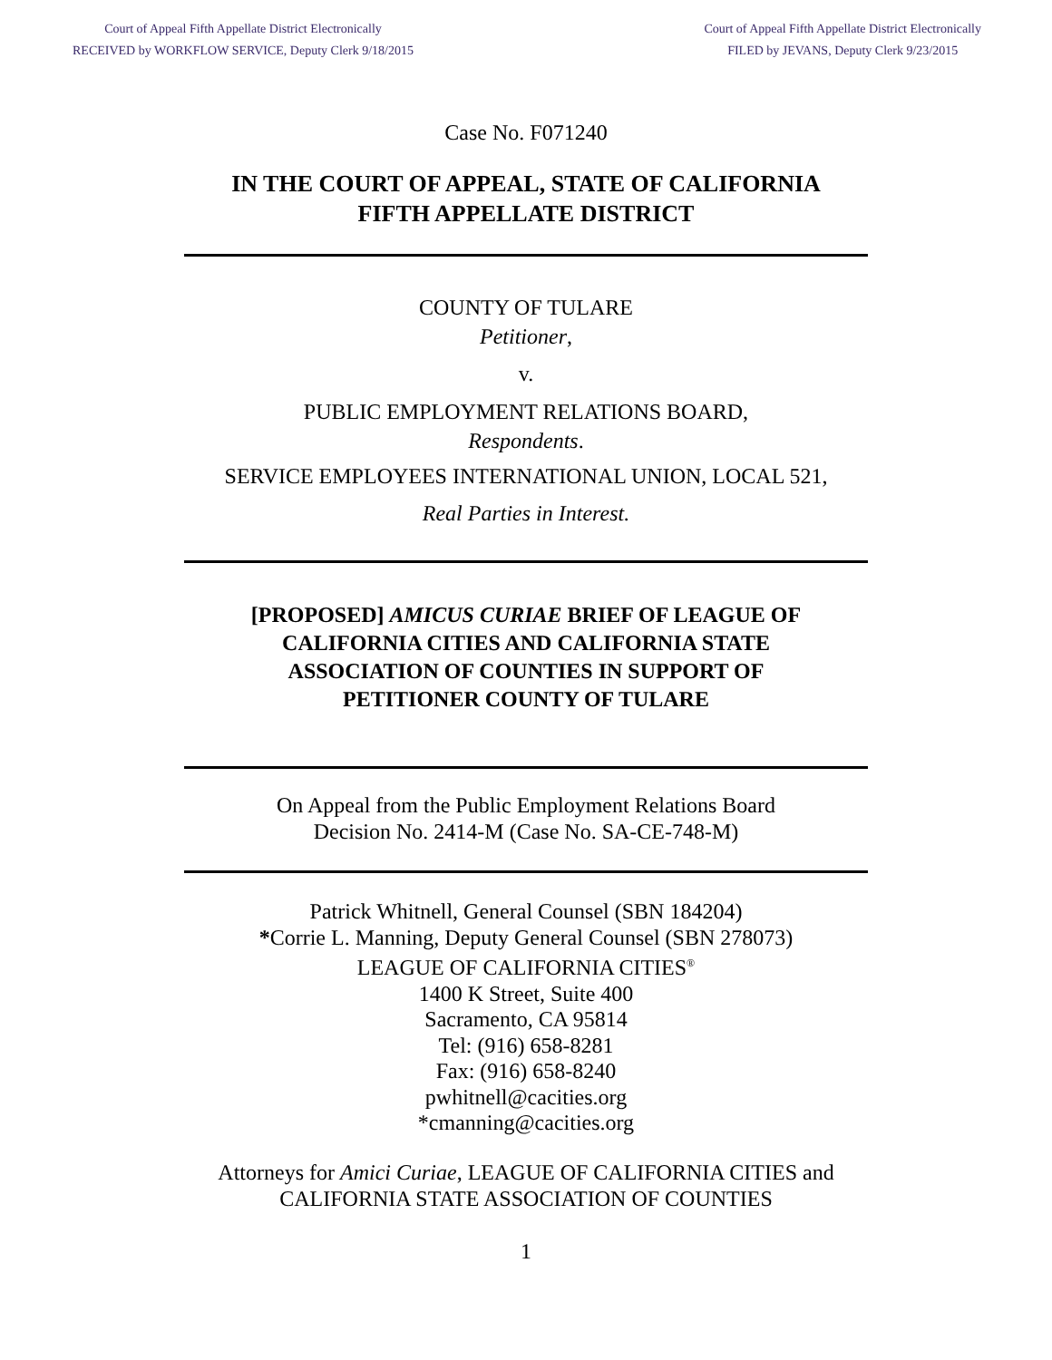Court of Appeal Fifth Appellate District Electronically
RECEIVED by WORKFLOW SERVICE, Deputy Clerk 9/18/2015
Court of Appeal Fifth Appellate District Electronically
FILED by JEVANS, Deputy Clerk 9/23/2015
Case No. F071240
IN THE COURT OF APPEAL, STATE OF CALIFORNIA
FIFTH APPELLATE DISTRICT
COUNTY OF TULARE
Petitioner,
v.
PUBLIC EMPLOYMENT RELATIONS BOARD,
Respondents.
SERVICE EMPLOYEES INTERNATIONAL UNION, LOCAL 521,
Real Parties in Interest.
[PROPOSED] AMICUS CURIAE BRIEF OF LEAGUE OF
CALIFORNIA CITIES AND CALIFORNIA STATE
ASSOCIATION OF COUNTIES IN SUPPORT OF
PETITIONER COUNTY OF TULARE
On Appeal from the Public Employment Relations Board
Decision No. 2414-M (Case No. SA-CE-748-M)
Patrick Whitnell, General Counsel (SBN 184204)
*Corrie L. Manning, Deputy General Counsel (SBN 278073)
LEAGUE OF CALIFORNIA CITIES<sup>®</sup>
1400 K Street, Suite 400
Sacramento, CA 95814
Tel: (916) 658-8281
Fax: (916) 658-8240
pwhitnell@cacities.org
*cmanning@cacities.org
Attorneys for Amici Curiae, LEAGUE OF CALIFORNIA CITIES and
CALIFORNIA STATE ASSOCIATION OF COUNTIES
1